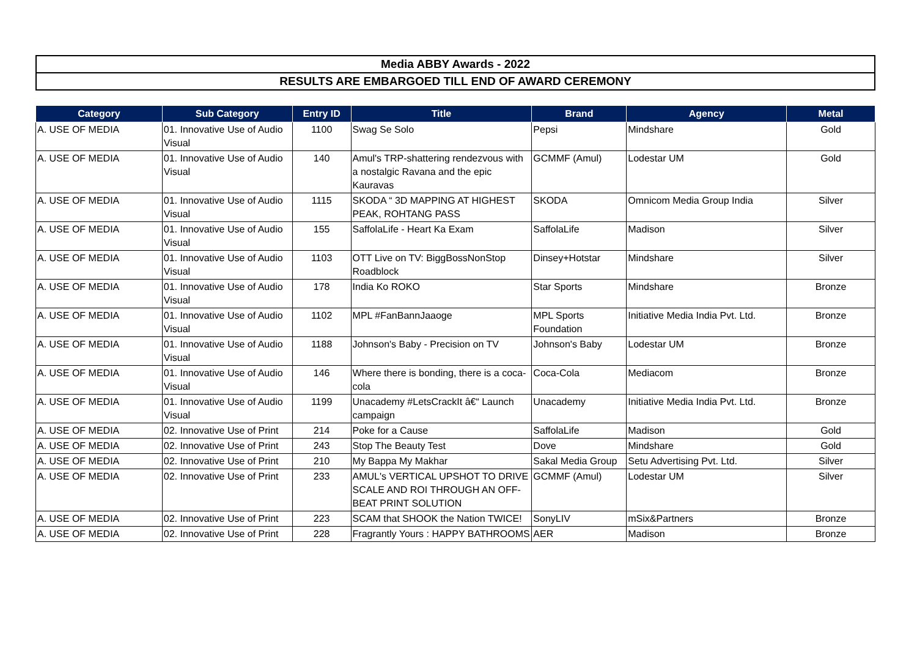Media ABBY Awards - 2022
RESULTS ARE EMBARGOED TILL END OF AWARD CEREMONY
| Category | Sub Category | Entry ID | Title | Brand | Agency | Metal |
| --- | --- | --- | --- | --- | --- | --- |
| A. USE OF MEDIA | 01. Innovative Use of Audio Visual | 1100 | Swag Se Solo | Pepsi | Mindshare | Gold |
| A. USE OF MEDIA | 01. Innovative Use of Audio Visual | 140 | Amul's TRP-shattering rendezvous with a nostalgic Ravana and the epic Kauravas | GCMMF (Amul) | Lodestar UM | Gold |
| A. USE OF MEDIA | 01. Innovative Use of Audio Visual | 1115 | SKODA “ 3D MAPPING AT HIGHEST PEAK, ROHTANG PASS | SKODA | Omnicom Media Group India | Silver |
| A. USE OF MEDIA | 01. Innovative Use of Audio Visual | 155 | SaffolaLife - Heart Ka Exam | SaffolaLife | Madison | Silver |
| A. USE OF MEDIA | 01. Innovative Use of Audio Visual | 1103 | OTT Live on TV: BiggBossNonStop Roadblock | Dinsey+Hotstar | Mindshare | Silver |
| A. USE OF MEDIA | 01. Innovative Use of Audio Visual | 178 | India Ko ROKO | Star Sports | Mindshare | Bronze |
| A. USE OF MEDIA | 01. Innovative Use of Audio Visual | 1102 | MPL #FanBannJaaoge | MPL Sports Foundation | Initiative Media India Pvt. Ltd. | Bronze |
| A. USE OF MEDIA | 01. Innovative Use of Audio Visual | 1188 | Johnson's Baby - Precision on TV | Johnson's Baby | Lodestar UM | Bronze |
| A. USE OF MEDIA | 01. Innovative Use of Audio Visual | 146 | Where there is bonding, there is a coca-cola | Coca-Cola | Mediacom | Bronze |
| A. USE OF MEDIA | 01. Innovative Use of Audio Visual | 1199 | Unacademy #LetsCrackIt â€“ Launch campaign | Unacademy | Initiative Media India Pvt. Ltd. | Bronze |
| A. USE OF MEDIA | 02. Innovative Use of Print | 214 | Poke for a Cause | SaffolaLife | Madison | Gold |
| A. USE OF MEDIA | 02. Innovative Use of Print | 243 | Stop The Beauty Test | Dove | Mindshare | Gold |
| A. USE OF MEDIA | 02. Innovative Use of Print | 210 | My Bappa My Makhar | Sakal Media Group | Setu Advertising Pvt. Ltd. | Silver |
| A. USE OF MEDIA | 02. Innovative Use of Print | 233 | AMUL's VERTICAL UPSHOT TO DRIVE SCALE AND ROI THROUGH AN OFF-BEAT PRINT SOLUTION | GCMMF (Amul) | Lodestar UM | Silver |
| A. USE OF MEDIA | 02. Innovative Use of Print | 223 | SCAM that SHOOK the Nation TWICE! | SonyLIV | mSix&Partners | Bronze |
| A. USE OF MEDIA | 02. Innovative Use of Print | 228 | Fragrantly Yours : HAPPY BATHROOMS | AER | Madison | Bronze |